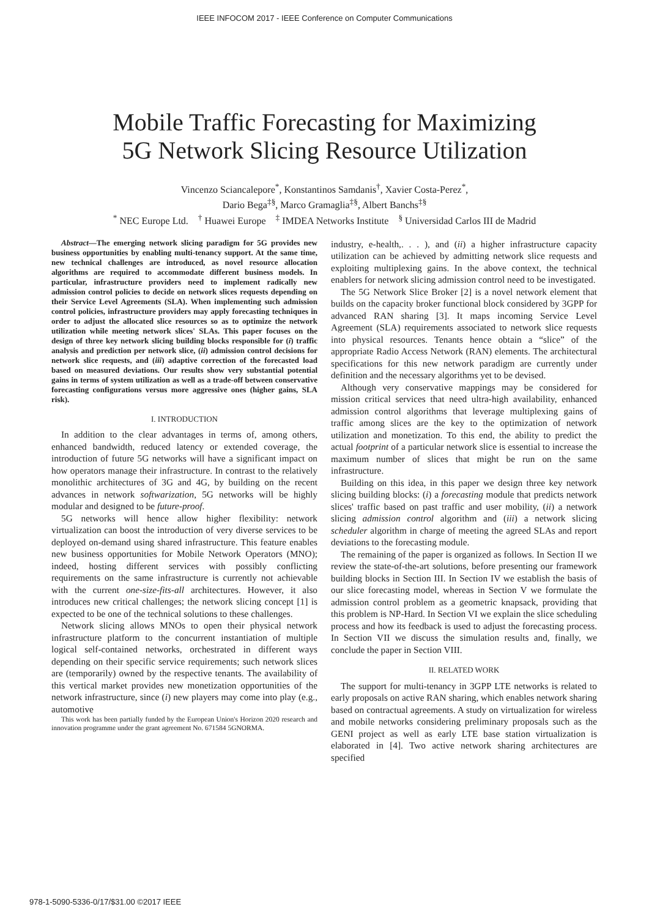IEEE INFOCOM 2017 - IEEE Conference on Computer Communications
Mobile Traffic Forecasting for Maximizing
5G Network Slicing Resource Utilization
Vincenzo Sciancalepore<sup>*</sup>, Konstantinos Samdanis<sup>†</sup>, Xavier Costa-Perez<sup>*</sup>,
Dario Bega<sup>‡§</sup>, Marco Gramaglia<sup>‡§</sup>, Albert Banchs<sup>‡§</sup>
<sup>*</sup> NEC Europe Ltd. <sup>†</sup> Huawei Europe <sup>‡</sup> IMDEA Networks Institute <sup>§</sup> Universidad Carlos III de Madrid
Abstract—The emerging network slicing paradigm for 5G provides new business opportunities by enabling multi-tenancy support. At the same time, new technical challenges are introduced, as novel resource allocation algorithms are required to accommodate different business models. In particular, infrastructure providers need to implement radically new admission control policies to decide on network slices requests depending on their Service Level Agreements (SLA). When implementing such admission control policies, infrastructure providers may apply forecasting techniques in order to adjust the allocated slice resources so as to optimize the network utilization while meeting network slices' SLAs. This paper focuses on the design of three key network slicing building blocks responsible for (i) traffic analysis and prediction per network slice, (ii) admission control decisions for network slice requests, and (iii) adaptive correction of the forecasted load based on measured deviations. Our results show very substantial potential gains in terms of system utilization as well as a trade-off between conservative forecasting configurations versus more aggressive ones (higher gains, SLA risk).
I. INTRODUCTION
In addition to the clear advantages in terms of, among others, enhanced bandwidth, reduced latency or extended coverage, the introduction of future 5G networks will have a significant impact on how operators manage their infrastructure. In contrast to the relatively monolithic architectures of 3G and 4G, by building on the recent advances in network softwarization, 5G networks will be highly modular and designed to be future-proof.
5G networks will hence allow higher flexibility: network virtualization can boost the introduction of very diverse services to be deployed on-demand using shared infrastructure. This feature enables new business opportunities for Mobile Network Operators (MNO); indeed, hosting different services with possibly conflicting requirements on the same infrastructure is currently not achievable with the current one-size-fits-all architectures. However, it also introduces new critical challenges; the network slicing concept [1] is expected to be one of the technical solutions to these challenges.
Network slicing allows MNOs to open their physical network infrastructure platform to the concurrent instantiation of multiple logical self-contained networks, orchestrated in different ways depending on their specific service requirements; such network slices are (temporarily) owned by the respective tenants. The availability of this vertical market provides new monetization opportunities of the network infrastructure, since (i) new players may come into play (e.g., automotive
This work has been partially funded by the European Union's Horizon 2020 research and innovation programme under the grant agreement No. 671584 5GNORMA.
industry, e-health,. . . ), and (ii) a higher infrastructure capacity utilization can be achieved by admitting network slice requests and exploiting multiplexing gains. In the above context, the technical enablers for network slicing admission control need to be investigated.
The 5G Network Slice Broker [2] is a novel network element that builds on the capacity broker functional block considered by 3GPP for advanced RAN sharing [3]. It maps incoming Service Level Agreement (SLA) requirements associated to network slice requests into physical resources. Tenants hence obtain a “slice” of the appropriate Radio Access Network (RAN) elements. The architectural specifications for this new network paradigm are currently under definition and the necessary algorithms yet to be devised.
Although very conservative mappings may be considered for mission critical services that need ultra-high availability, enhanced admission control algorithms that leverage multiplexing gains of traffic among slices are the key to the optimization of network utilization and monetization. To this end, the ability to predict the actual footprint of a particular network slice is essential to increase the maximum number of slices that might be run on the same infrastructure.
Building on this idea, in this paper we design three key network slicing building blocks: (i) a forecasting module that predicts network slices' traffic based on past traffic and user mobility, (ii) a network slicing admission control algorithm and (iii) a network slicing scheduler algorithm in charge of meeting the agreed SLAs and report deviations to the forecasting module.
The remaining of the paper is organized as follows. In Section II we review the state-of-the-art solutions, before presenting our framework building blocks in Section III. In Section IV we establish the basis of our slice forecasting model, whereas in Section V we formulate the admission control problem as a geometric knapsack, providing that this problem is NP-Hard. In Section VI we explain the slice scheduling process and how its feedback is used to adjust the forecasting process. In Section VII we discuss the simulation results and, finally, we conclude the paper in Section VIII.
II. RELATED WORK
The support for multi-tenancy in 3GPP LTE networks is related to early proposals on active RAN sharing, which enables network sharing based on contractual agreements. A study on virtualization for wireless and mobile networks considering preliminary proposals such as the GENI project as well as early LTE base station virtualization is elaborated in [4]. Two active network sharing architectures are specified
978-1-5090-5336-0/17/$31.00 ©2017 IEEE